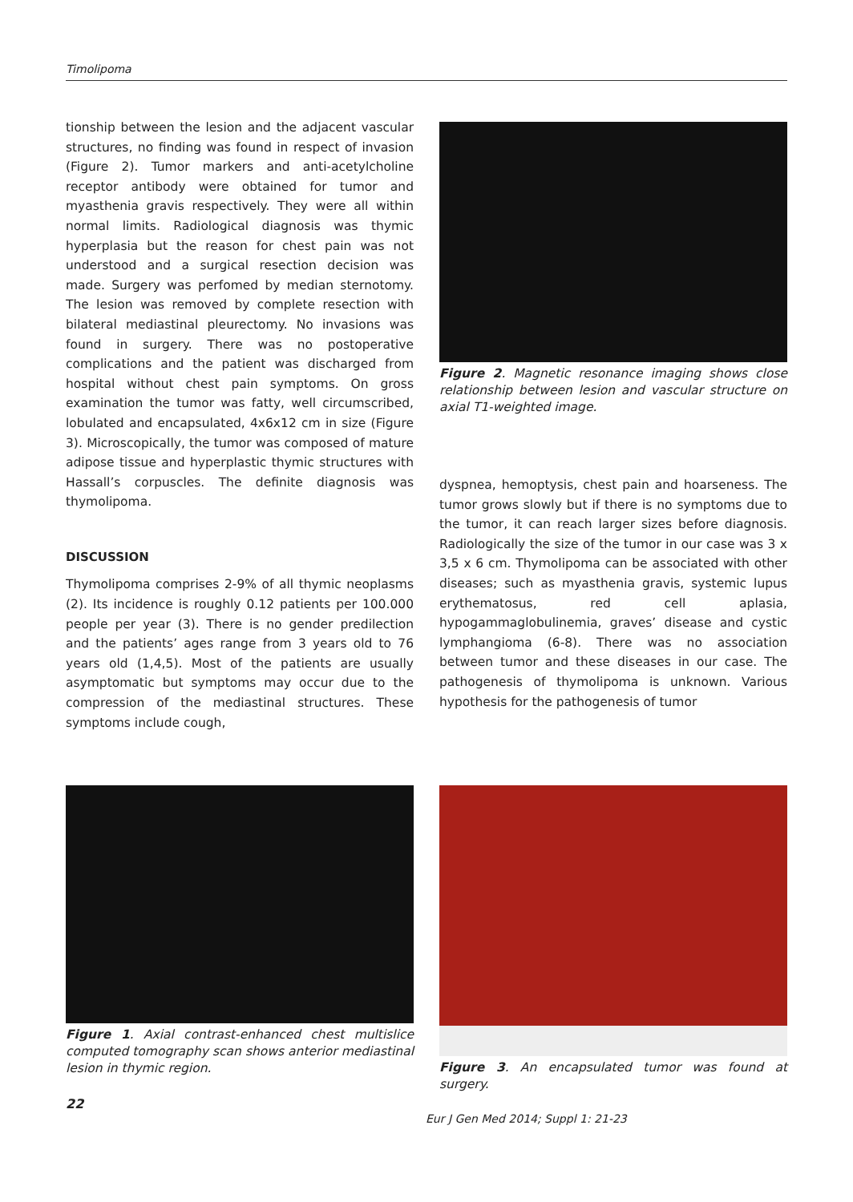Timolipoma
tionship between the lesion and the adjacent vascular structures, no finding was found in respect of invasion (Figure 2). Tumor markers and anti-acetylcholine receptor antibody were obtained for tumor and myasthenia gravis respectively. They were all within normal limits. Radiological diagnosis was thymic hyperplasia but the reason for chest pain was not understood and a surgical resection decision was made. Surgery was perfomed by median sternotomy. The lesion was removed by complete resection with bilateral mediastinal pleurectomy. No invasions was found in surgery. There was no postoperative complications and the patient was discharged from hospital without chest pain symptoms. On gross examination the tumor was fatty, well circumscribed, lobulated and encapsulated, 4x6x12 cm in size (Figure 3). Microscopically, the tumor was composed of mature adipose tissue and hyperplastic thymic structures with Hassall’s corpuscles. The definite diagnosis was thymolipoma.
DISCUSSION
Thymolipoma comprises 2-9% of all thymic neoplasms (2). Its incidence is roughly 0.12 patients per 100.000 people per year (3). There is no gender predilection and the patients’ ages range from 3 years old to 76 years old (1,4,5). Most of the patients are usually asymptomatic but symptoms may occur due to the compression of the mediastinal structures. These symptoms include cough,
Figure 2. Magnetic resonance imaging shows close relationship between lesion and vascular structure on axial T1-weighted image.
dyspnea, hemoptysis, chest pain and hoarseness. The tumor grows slowly but if there is no symptoms due to the tumor, it can reach larger sizes before diagnosis. Radiologically the size of the tumor in our case was 3 x 3,5 x 6 cm. Thymolipoma can be associated with other diseases; such as myasthenia gravis, systemic lupus erythematosus, red cell aplasia, hypogammaglobulinemia, graves’ disease and cystic lymphangioma (6-8). There was no association between tumor and these diseases in our case. The pathogenesis of thymolipoma is unknown. Various hypothesis for the pathogenesis of tumor
Figure 1. Axial contrast-enhanced chest multislice computed tomography scan shows anterior mediastinal lesion in thymic region.
Figure 3. An encapsulated tumor was found at surgery.
22
Eur J Gen Med 2014; Suppl 1: 21-23